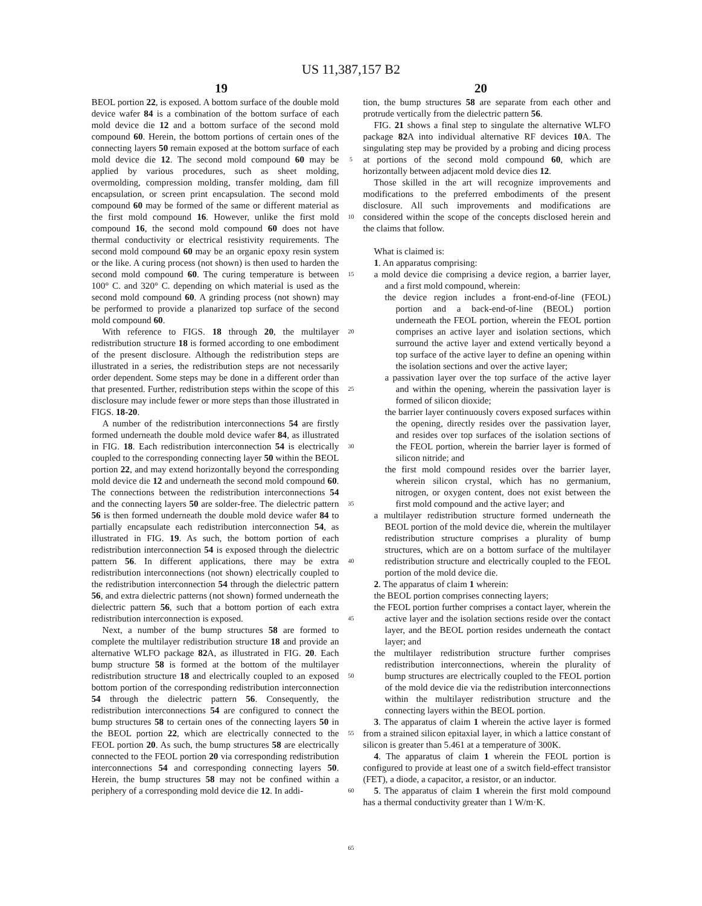US 11,387,157 B2
19 20
BEOL portion 22, is exposed. A bottom surface of the double mold device wafer 84 is a combination of the bottom surface of each mold device die 12 and a bottom surface of the second mold compound 60. Herein, the bottom portions of certain ones of the connecting layers 50 remain exposed at the bottom surface of each mold device die 12. The second mold compound 60 may be applied by various procedures, such as sheet molding, overmolding, compression molding, transfer molding, dam fill encapsulation, or screen print encapsulation. The second mold compound 60 may be formed of the same or different material as the first mold compound 16. However, unlike the first mold compound 16, the second mold compound 60 does not have thermal conductivity or electrical resistivity requirements. The second mold compound 60 may be an organic epoxy resin system or the like. A curing process (not shown) is then used to harden the second mold compound 60. The curing temperature is between 100° C. and 320° C. depending on which material is used as the second mold compound 60. A grinding process (not shown) may be performed to provide a planarized top surface of the second mold compound 60.
With reference to FIGS. 18 through 20, the multilayer redistribution structure 18 is formed according to one embodiment of the present disclosure. Although the redistribution steps are illustrated in a series, the redistribution steps are not necessarily order dependent. Some steps may be done in a different order than that presented. Further, redistribution steps within the scope of this disclosure may include fewer or more steps than those illustrated in FIGS. 18-20.
A number of the redistribution interconnections 54 are firstly formed underneath the double mold device wafer 84, as illustrated in FIG. 18. Each redistribution interconnection 54 is electrically coupled to the corresponding connecting layer 50 within the BEOL portion 22, and may extend horizontally beyond the corresponding mold device die 12 and underneath the second mold compound 60. The connections between the redistribution interconnections 54 and the connecting layers 50 are solder-free. The dielectric pattern 56 is then formed underneath the double mold device wafer 84 to partially encapsulate each redistribution interconnection 54, as illustrated in FIG. 19. As such, the bottom portion of each redistribution interconnection 54 is exposed through the dielectric pattern 56. In different applications, there may be extra redistribution interconnections (not shown) electrically coupled to the redistribution interconnection 54 through the dielectric pattern 56, and extra dielectric patterns (not shown) formed underneath the dielectric pattern 56, such that a bottom portion of each extra redistribution interconnection is exposed.
Next, a number of the bump structures 58 are formed to complete the multilayer redistribution structure 18 and provide an alternative WLFO package 82 A, as illustrated in FIG. 20. Each bump structure 58 is formed at the bottom of the multilayer redistribution structure 18 and electrically coupled to an exposed bottom portion of the corresponding redistribution interconnection 54 through the dielectric pattern 56. Consequently, the redistribution interconnections 54 are configured to connect the bump structures 58 to certain ones of the connecting layers 50 in the BEOL portion 22, which are electrically connected to the FEOL portion 20. As such, the bump structures 58 are electrically connected to the FEOL portion 20 via corresponding redistribution interconnections 54 and corresponding connecting layers 50. Herein, the bump structures 58 may not be confined within a periphery of a corresponding mold device die 12. In addi-
5
10
15
20
25
30
35
40
45
50
55
60
65
tion, the bump structures 58 are separate from each other and protrude vertically from the dielectric pattern 56.
FIG. 21 shows a final step to singulate the alternative WLFO package 82 A into individual alternative RF devices 10 A. The singulating step may be provided by a probing and dicing process at portions of the second mold compound 60, which are horizontally between adjacent mold device dies 12.
Those skilled in the art will recognize improvements and modifications to the preferred embodiments of the present disclosure. All such improvements and modifications are considered within the scope of the concepts disclosed herein and the claims that follow.
What is claimed is:
1. An apparatus comprising:
a mold device die comprising a device region, a barrier layer, and a first mold compound, wherein:
the device region includes a front-end-of-line (FEOL) portion and a back-end-of-line (BEOL) portion underneath the FEOL portion, wherein the FEOL portion comprises an active layer and isolation sections, which surround the active layer and extend vertically beyond a top surface of the active layer to define an opening within the isolation sections and over the active layer;
a passivation layer over the top surface of the active layer and within the opening, wherein the passivation layer is formed of silicon dioxide;
the barrier layer continuously covers exposed surfaces within the opening, directly resides over the passivation layer, and resides over top surfaces of the isolation sections of the FEOL portion, wherein the barrier layer is formed of silicon nitride; and
the first mold compound resides over the barrier layer, wherein silicon crystal, which has no germanium, nitrogen, or oxygen content, does not exist between the first mold compound and the active layer; and
a multilayer redistribution structure formed underneath the BEOL portion of the mold device die, wherein the multilayer redistribution structure comprises a plurality of bump structures, which are on a bottom surface of the multilayer redistribution structure and electrically coupled to the FEOL portion of the mold device die.
2. The apparatus of claim 1 wherein:
the BEOL portion comprises connecting layers;
the FEOL portion further comprises a contact layer, wherein the active layer and the isolation sections reside over the contact layer, and the BEOL portion resides underneath the contact layer; and
the multilayer redistribution structure further comprises redistribution interconnections, wherein the plurality of bump structures are electrically coupled to the FEOL portion of the mold device die via the redistribution interconnections within the multilayer redistribution structure and the connecting layers within the BEOL portion.
3. The apparatus of claim 1 wherein the active layer is formed from a strained silicon epitaxial layer, in which a lattice constant of silicon is greater than 5.461 at a temperature of 300K.
4. The apparatus of claim 1 wherein the FEOL portion is configured to provide at least one of a switch field-effect transistor (FET), a diode, a capacitor, a resistor, or an inductor.
5. The apparatus of claim 1 wherein the first mold compound has a thermal conductivity greater than 1 W/m·K.